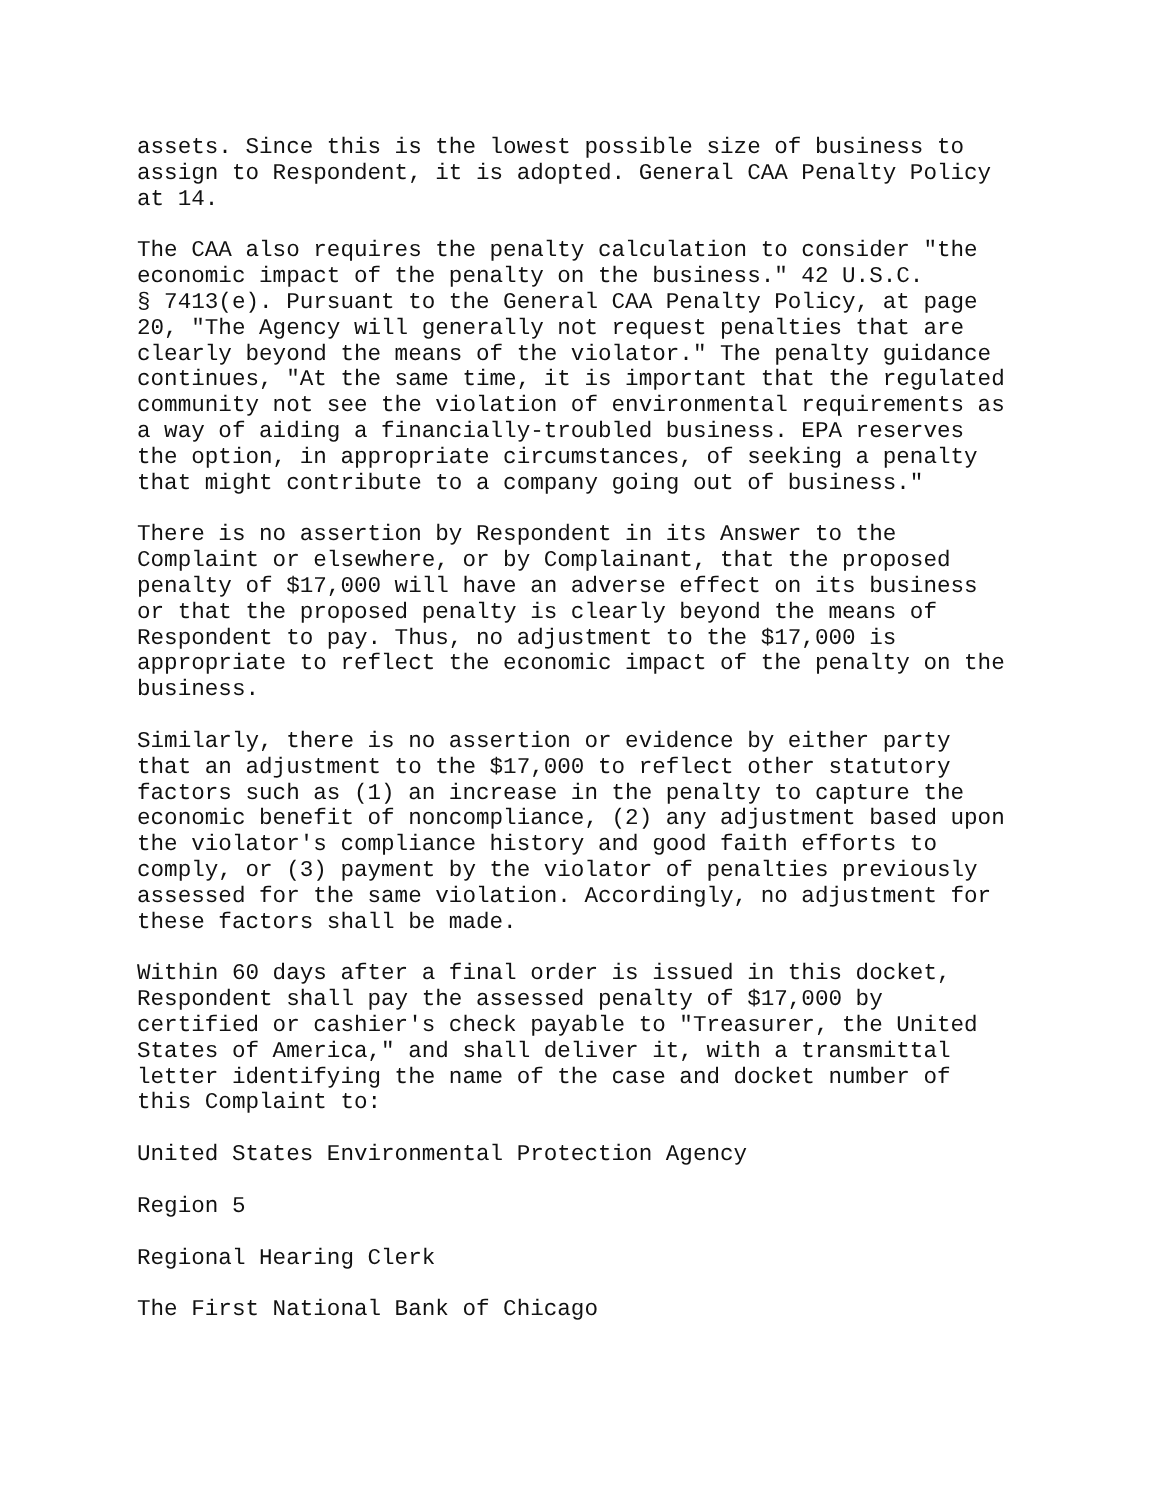assets. Since this is the lowest possible size of business to assign to Respondent, it is adopted. General CAA Penalty Policy at 14.
The CAA also requires the penalty calculation to consider "the economic impact of the penalty on the business." 42 U.S.C. § 7413(e). Pursuant to the General CAA Penalty Policy, at page 20, "The Agency will generally not request penalties that are clearly beyond the means of the violator." The penalty guidance continues, "At the same time, it is important that the regulated community not see the violation of environmental requirements as a way of aiding a financially-troubled business. EPA reserves the option, in appropriate circumstances, of seeking a penalty that might contribute to a company going out of business."
There is no assertion by Respondent in its Answer to the Complaint or elsewhere, or by Complainant, that the proposed penalty of $17,000 will have an adverse effect on its business or that the proposed penalty is clearly beyond the means of Respondent to pay. Thus, no adjustment to the $17,000 is appropriate to reflect the economic impact of the penalty on the business.
Similarly, there is no assertion or evidence by either party that an adjustment to the $17,000 to reflect other statutory factors such as (1) an increase in the penalty to capture the economic benefit of noncompliance, (2) any adjustment based upon the violator's compliance history and good faith efforts to comply, or (3) payment by the violator of penalties previously assessed for the same violation. Accordingly, no adjustment for these factors shall be made.
Within 60 days after a final order is issued in this docket, Respondent shall pay the assessed penalty of $17,000 by certified or cashier's check payable to "Treasurer, the United States of America," and shall deliver it, with a transmittal letter identifying the name of the case and docket number of this Complaint to:
United States Environmental Protection Agency
Region 5
Regional Hearing Clerk
The First National Bank of Chicago